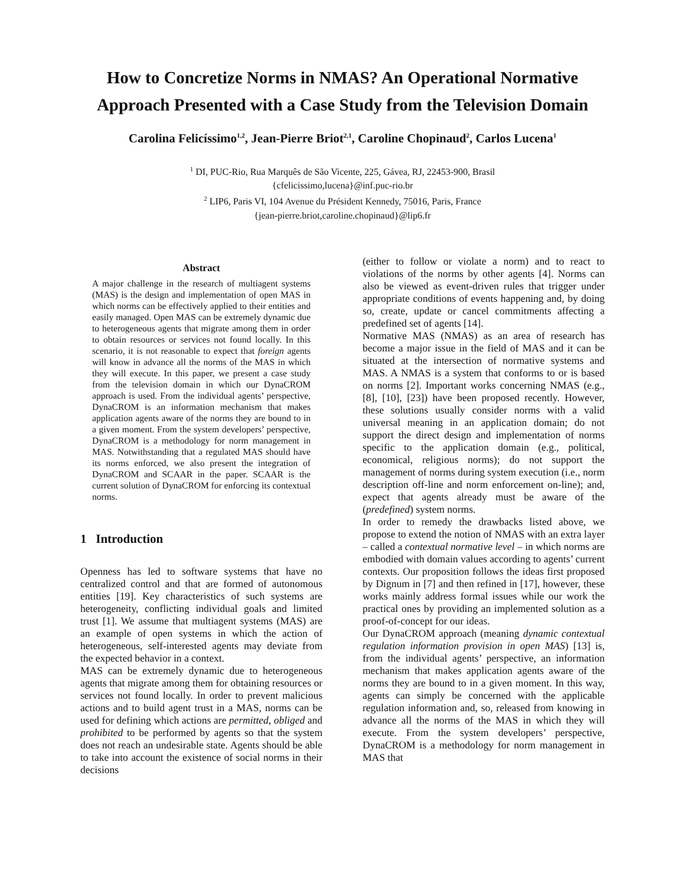How to Concretize Norms in NMAS? An Operational Normative Approach Presented with a Case Study from the Television Domain
Carolina Felicíssimo<sup>1,2</sup>, Jean-Pierre Briot<sup>2,1</sup>, Caroline Chopinaud<sup>2</sup>, Carlos Lucena<sup>1</sup>
<sup>1</sup> DI, PUC-Rio, Rua Marquês de São Vicente, 225, Gávea, RJ, 22453-900, Brasil
{cfelicissimo,lucena}@inf.puc-rio.br
<sup>2</sup> LIP6, Paris VI, 104 Avenue du Président Kennedy, 75016, Paris, France
{jean-pierre.briot,caroline.chopinaud}@lip6.fr
Abstract
A major challenge in the research of multiagent systems (MAS) is the design and implementation of open MAS in which norms can be effectively applied to their entities and easily managed. Open MAS can be extremely dynamic due to heterogeneous agents that migrate among them in order to obtain resources or services not found locally. In this scenario, it is not reasonable to expect that foreign agents will know in advance all the norms of the MAS in which they will execute. In this paper, we present a case study from the television domain in which our DynaCROM approach is used. From the individual agents’ perspective, DynaCROM is an information mechanism that makes application agents aware of the norms they are bound to in a given moment. From the system developers’ perspective, DynaCROM is a methodology for norm management in MAS. Notwithstanding that a regulated MAS should have its norms enforced, we also present the integration of DynaCROM and SCAAR in the paper. SCAAR is the current solution of DynaCROM for enforcing its contextual norms.
1 Introduction
Openness has led to software systems that have no centralized control and that are formed of autonomous entities [19]. Key characteristics of such systems are heterogeneity, conflicting individual goals and limited trust [1]. We assume that multiagent systems (MAS) are an example of open systems in which the action of heterogeneous, self-interested agents may deviate from the expected behavior in a context.
MAS can be extremely dynamic due to heterogeneous agents that migrate among them for obtaining resources or services not found locally. In order to prevent malicious actions and to build agent trust in a MAS, norms can be used for defining which actions are permitted, obliged and prohibited to be performed by agents so that the system does not reach an undesirable state. Agents should be able to take into account the existence of social norms in their decisions
(either to follow or violate a norm) and to react to violations of the norms by other agents [4]. Norms can also be viewed as event-driven rules that trigger under appropriate conditions of events happening and, by doing so, create, update or cancel commitments affecting a predefined set of agents [14].
Normative MAS (NMAS) as an area of research has become a major issue in the field of MAS and it can be situated at the intersection of normative systems and MAS. A NMAS is a system that conforms to or is based on norms [2]. Important works concerning NMAS (e.g., [8], [10], [23]) have been proposed recently. However, these solutions usually consider norms with a valid universal meaning in an application domain; do not support the direct design and implementation of norms specific to the application domain (e.g., political, economical, religious norms); do not support the management of norms during system execution (i.e., norm description off-line and norm enforcement on-line); and, expect that agents already must be aware of the (predefined) system norms.
In order to remedy the drawbacks listed above, we propose to extend the notion of NMAS with an extra layer – called a contextual normative level – in which norms are embodied with domain values according to agents’ current contexts. Our proposition follows the ideas first proposed by Dignum in [7] and then refined in [17], however, these works mainly address formal issues while our work the practical ones by providing an implemented solution as a proof-of-concept for our ideas.
Our DynaCROM approach (meaning dynamic contextual regulation information provision in open MAS) [13] is, from the individual agents’ perspective, an information mechanism that makes application agents aware of the norms they are bound to in a given moment. In this way, agents can simply be concerned with the applicable regulation information and, so, released from knowing in advance all the norms of the MAS in which they will execute. From the system developers’ perspective, DynaCROM is a methodology for norm management in MAS that